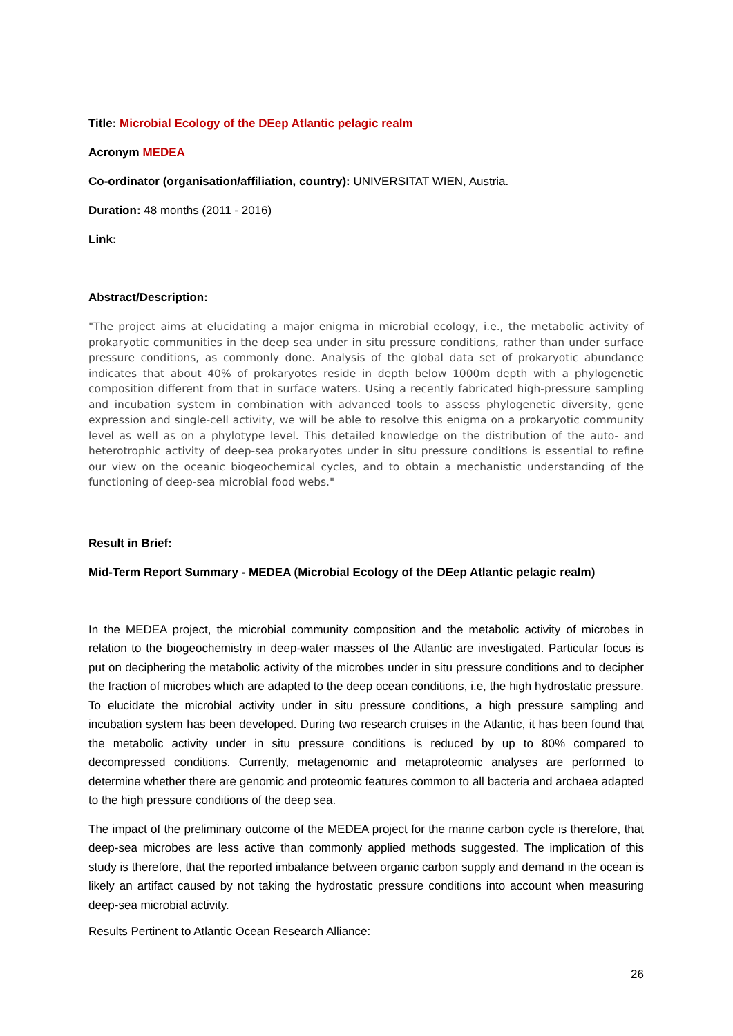Title: Microbial Ecology of the DEep Atlantic pelagic realm
Acronym MEDEA
Co-ordinator (organisation/affiliation, country): UNIVERSITAT WIEN, Austria.
Duration: 48 months (2011 - 2016)
Link:
Abstract/Description:
"The project aims at elucidating a major enigma in microbial ecology, i.e., the metabolic activity of prokaryotic communities in the deep sea under in situ pressure conditions, rather than under surface pressure conditions, as commonly done. Analysis of the global data set of prokaryotic abundance indicates that about 40% of prokaryotes reside in depth below 1000m depth with a phylogenetic composition different from that in surface waters. Using a recently fabricated high-pressure sampling and incubation system in combination with advanced tools to assess phylogenetic diversity, gene expression and single-cell activity, we will be able to resolve this enigma on a prokaryotic community level as well as on a phylotype level. This detailed knowledge on the distribution of the auto- and heterotrophic activity of deep-sea prokaryotes under in situ pressure conditions is essential to refine our view on the oceanic biogeochemical cycles, and to obtain a mechanistic understanding of the functioning of deep-sea microbial food webs."
Result in Brief:
Mid-Term Report Summary - MEDEA (Microbial Ecology of the DEep Atlantic pelagic realm)
In the MEDEA project, the microbial community composition and the metabolic activity of microbes in relation to the biogeochemistry in deep-water masses of the Atlantic are investigated. Particular focus is put on deciphering the metabolic activity of the microbes under in situ pressure conditions and to decipher the fraction of microbes which are adapted to the deep ocean conditions, i.e, the high hydrostatic pressure. To elucidate the microbial activity under in situ pressure conditions, a high pressure sampling and incubation system has been developed. During two research cruises in the Atlantic, it has been found that the metabolic activity under in situ pressure conditions is reduced by up to 80% compared to decompressed conditions. Currently, metagenomic and metaproteomic analyses are performed to determine whether there are genomic and proteomic features common to all bacteria and archaea adapted to the high pressure conditions of the deep sea.
The impact of the preliminary outcome of the MEDEA project for the marine carbon cycle is therefore, that deep-sea microbes are less active than commonly applied methods suggested. The implication of this study is therefore, that the reported imbalance between organic carbon supply and demand in the ocean is likely an artifact caused by not taking the hydrostatic pressure conditions into account when measuring deep-sea microbial activity.
Results Pertinent to Atlantic Ocean Research Alliance:
26